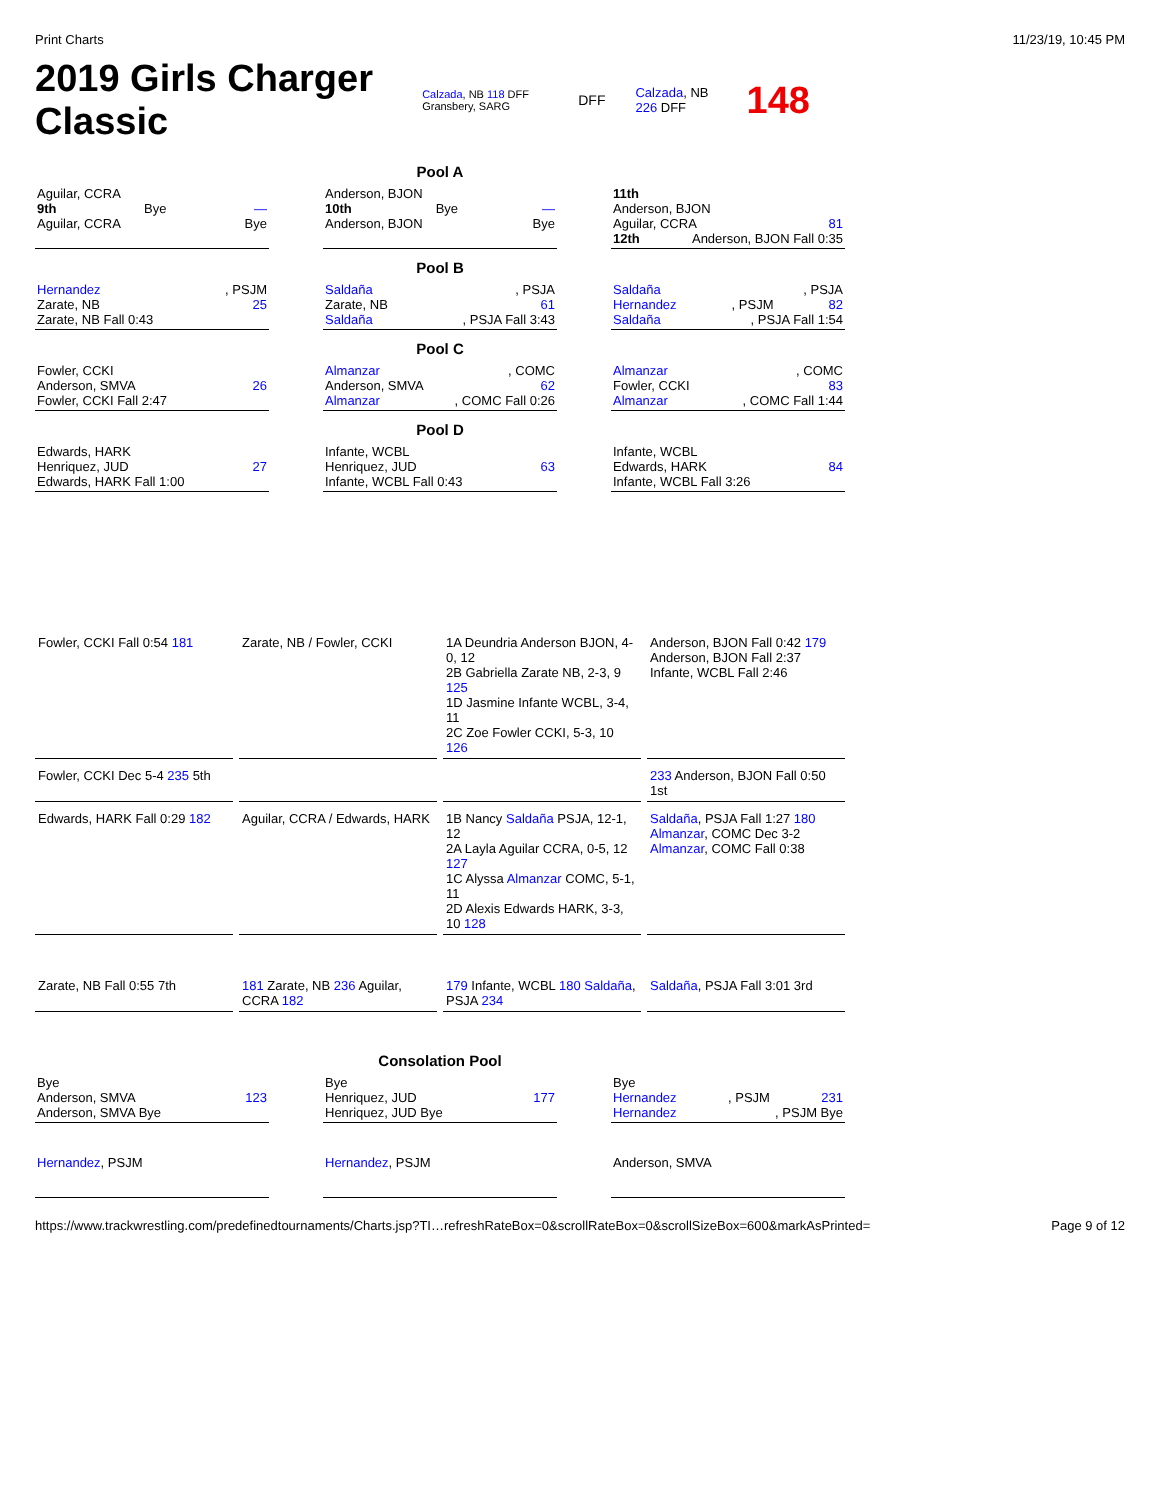Print Charts 11/23/19, 10:45 PM
2019 Girls Charger Classic
Calzada, NB 118 DFF Gransbery, SARG DFF Calzada, NB 226 DFF 148
Pool A
Aguilar, CCRA
9th Bye —
Aguilar, CCRA Bye
Anderson, BJON
10th Bye —
Anderson, BJON Bye
11th
Anderson, BJON
Aguilar, CCRA 81
12th Anderson, BJON Fall 0:35
Pool B
Hernandez, PSJM
Zarate, NB 25
Zarate, NB Fall 0:43
Saldaña, PSJA
Zarate, NB 61
Saldaña, PSJA Fall 3:43
Saldaña, PSJA
Hernandez, PSJM 82
Saldaña, PSJA Fall 1:54
Pool C
Fowler, CCKI
Anderson, SMVA 26
Fowler, CCKI Fall 2:47
Almanzar, COMC
Anderson, SMVA 62
Almanzar, COMC Fall 0:26
Almanzar, COMC
Fowler, CCKI 83
Almanzar, COMC Fall 1:44
Pool D
Edwards, HARK
Henriquez, JUD 27
Edwards, HARK Fall 1:00
Infante, WCBL
Henriquez, JUD 63
Infante, WCBL Fall 0:43
Infante, WCBL
Edwards, HARK 84
Infante, WCBL Fall 3:26
Fowler, CCKI Fall 0:54 181
Zarate, NB / Fowler, CCKI
1A Deundria Anderson BJON, 4-0, 12
2B Gabriella Zarate NB, 2-3, 9 125
1D Jasmine Infante WCBL, 3-4, 11
2C Zoe Fowler CCKI, 5-3, 10 126
Anderson, BJON Fall 0:42 179 Anderson, BJON Fall 2:37
Infante, WCBL Fall 2:46
Fowler, CCKI Dec 5-4 235 5th
233 Anderson, BJON Fall 0:50 1st
Edwards, HARK Fall 0:29 182
Aguilar, CCRA / Edwards, HARK
1B Nancy Saldaña PSJA, 12-1, 12
2A Layla Aguilar CCRA, 0-5, 12 127
1C Alyssa Almanzar COMC, 5-1, 11
2D Alexis Edwards HARK, 3-3, 10 128
Saldaña, PSJA Fall 1:27 180 Almanzar, COMC Dec 3-2
Almanzar, COMC Fall 0:38
Zarate, NB Fall 0:55 7th
181 Zarate, NB 236 Aguilar, CCRA 182
179 Infante, WCBL 180 Saldaña, PSJA 234
Saldaña, PSJA Fall 3:01 3rd
Consolation Pool
Bye
Anderson, SMVA 123
Anderson, SMVA Bye
Bye
Henriquez, JUD 177
Henriquez, JUD Bye
Bye
Hernandez, PSJM 231
Hernandez, PSJM Bye
Hernandez, PSJM Hernandez, PSJM Anderson, SMVA
https://www.trackwrestling.com/predefinedtournaments/Charts.jsp?TI…refreshRateBox=0&scrollRateBox=0&scrollSizeBox=600&markAsPrinted= Page 9 of 12